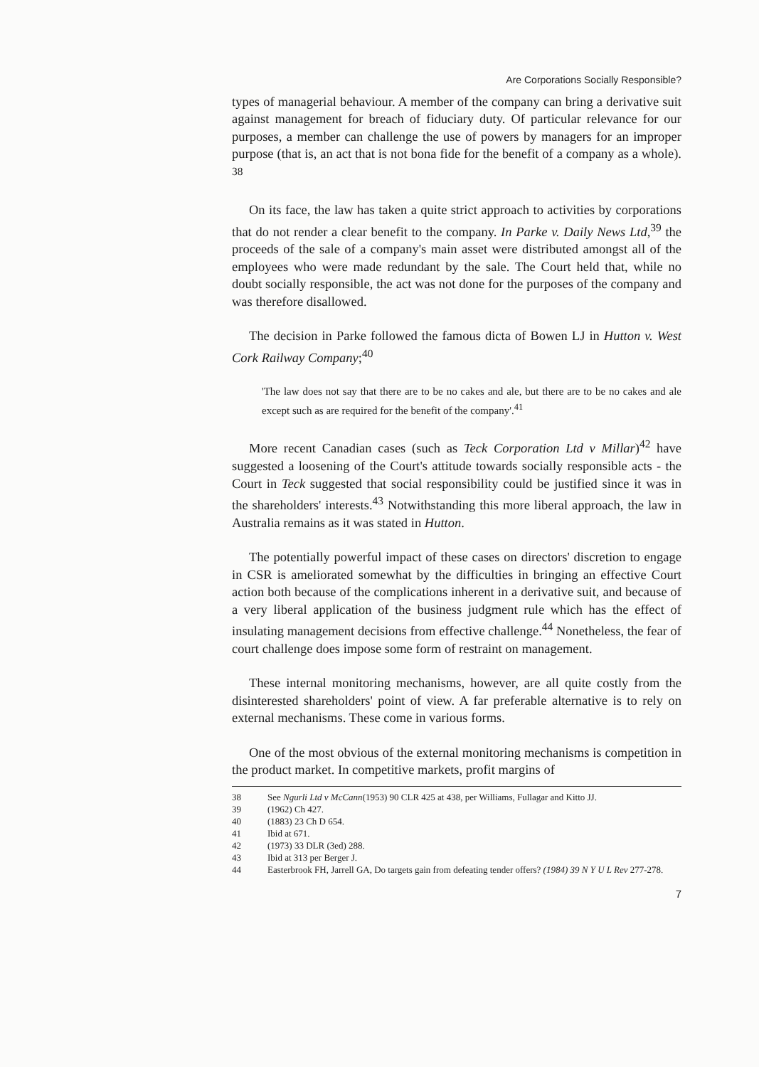Are Corporations Socially Responsible?
types of managerial behaviour. A member of the company can bring a derivative suit against management for breach of fiduciary duty. Of particular relevance for our purposes, a member can challenge the use of powers by managers for an improper purpose (that is, an act that is not bona fide for the benefit of a company as a whole). <sup>38</sup>
On its face, the law has taken a quite strict approach to activities by corporations that do not render a clear benefit to the company. In Parke v. Daily News Ltd,<sup>39</sup> the proceeds of the sale of a company's main asset were distributed amongst all of the employees who were made redundant by the sale. The Court held that, while no doubt socially responsible, the act was not done for the purposes of the company and was therefore disallowed.
The decision in Parke followed the famous dicta of Bowen LJ in Hutton v. West Cork Railway Company;<sup>40</sup>
'The law does not say that there are to be no cakes and ale, but there are to be no cakes and ale except such as are required for the benefit of the company'.<sup>41</sup>
More recent Canadian cases (such as Teck Corporation Ltd v Millar)<sup>42</sup> have suggested a loosening of the Court's attitude towards socially responsible acts - the Court in Teck suggested that social responsibility could be justified since it was in the shareholders' interests.<sup>43</sup> Notwithstanding this more liberal approach, the law in Australia remains as it was stated in Hutton.
The potentially powerful impact of these cases on directors' discretion to engage in CSR is ameliorated somewhat by the difficulties in bringing an effective Court action both because of the complications inherent in a derivative suit, and because of a very liberal application of the business judgment rule which has the effect of insulating management decisions from effective challenge.<sup>44</sup> Nonetheless, the fear of court challenge does impose some form of restraint on management.
These internal monitoring mechanisms, however, are all quite costly from the disinterested shareholders' point of view. A far preferable alternative is to rely on external mechanisms. These come in various forms.
One of the most obvious of the external monitoring mechanisms is competition in the product market. In competitive markets, profit margins of
38 See Ngurli Ltd v McCann(1953) 90 CLR 425 at 438, per Williams, Fullagar and Kitto JJ.
39 (1962) Ch 427.
40 (1883) 23 Ch D 654.
41 Ibid at 671.
42 (1973) 33 DLR (3ed) 288.
43 Ibid at 313 per Berger J.
44 Easterbrook FH, Jarrell GA, Do targets gain from defeating tender offers? (1984) 39 N Y U L Rev 277-278.
7